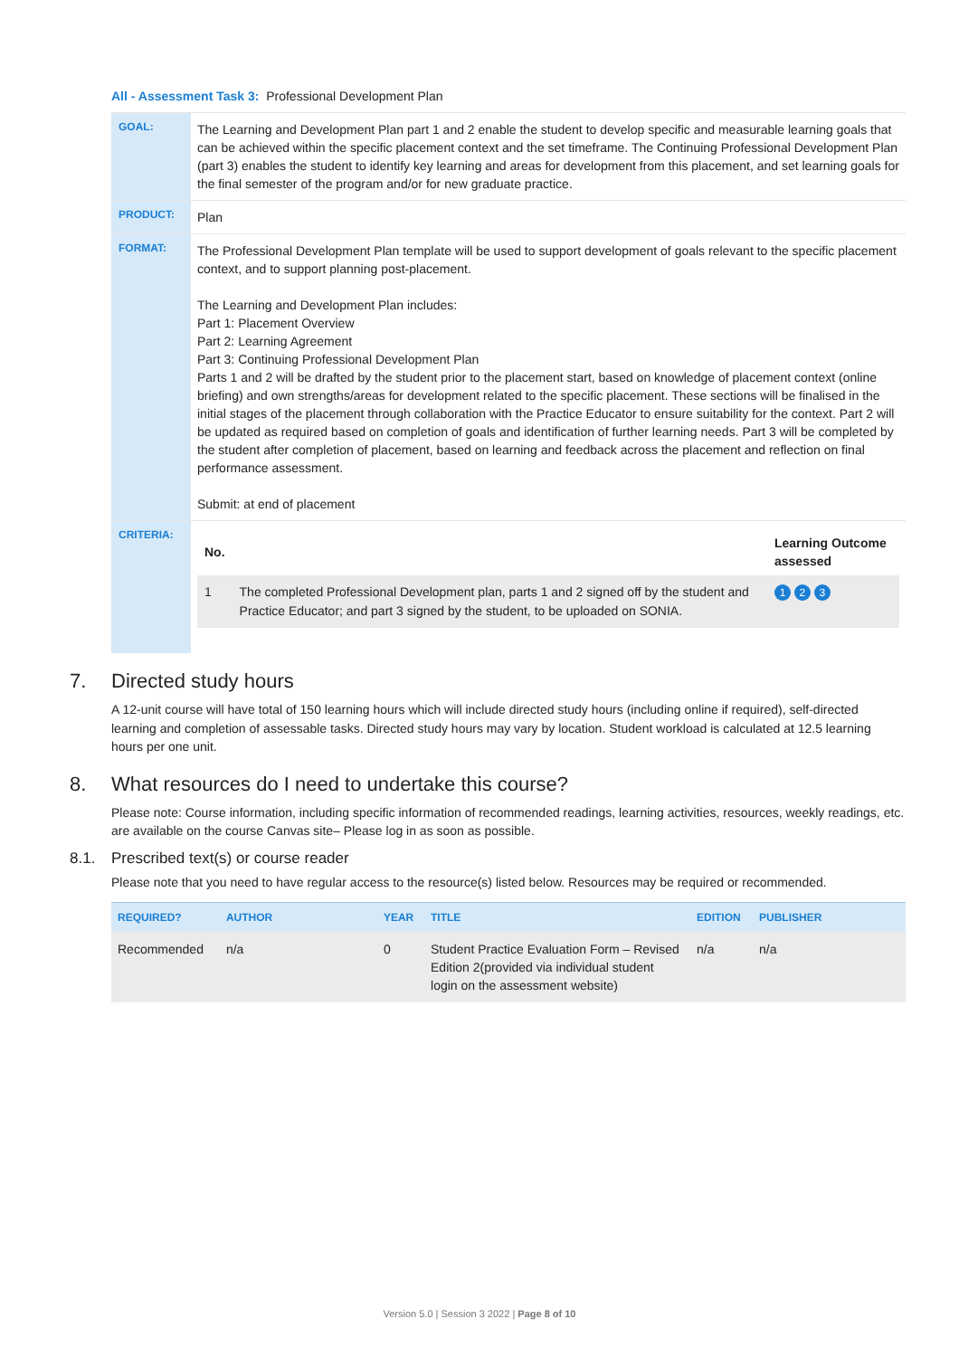All - Assessment Task 3: Professional Development Plan
| GOAL: | The Learning and Development Plan part 1 and 2 enable the student to develop specific and measurable learning goals that can be achieved within the specific placement context and the set timeframe. The Continuing Professional Development Plan (part 3) enables the student to identify key learning and areas for development from this placement, and set learning goals for the final semester of the program and/or for new graduate practice. |
| PRODUCT: | Plan |
| FORMAT: | The Professional Development Plan template will be used to support development of goals relevant to the specific placement context, and to support planning post-placement. The Learning and Development Plan includes: Part 1: Placement Overview Part 2: Learning Agreement Part 3: Continuing Professional Development Plan Parts 1 and 2 will be drafted by the student prior to the placement start, based on knowledge of placement context (online briefing) and own strengths/areas for development related to the specific placement. These sections will be finalised in the initial stages of the placement through collaboration with the Practice Educator to ensure suitability for the context. Part 2 will be updated as required based on completion of goals and identification of further learning needs. Part 3 will be completed by the student after completion of placement, based on learning and feedback across the placement and reflection on final performance assessment. Submit: at end of placement |
| CRITERIA: | / No. / / Learning Outcome assessed / / --- / --- / --- / / 1 / The completed Professional Development plan, parts 1 and 2 signed off by the student and Practice Educator; and part 3 signed by the student, to be uploaded on SONIA. / 1 2 3 / |
7. Directed study hours
A 12-unit course will have total of 150 learning hours which will include directed study hours (including online if required), self-directed learning and completion of assessable tasks. Directed study hours may vary by location. Student workload is calculated at 12.5 learning hours per one unit.
8. What resources do I need to undertake this course?
Please note: Course information, including specific information of recommended readings, learning activities, resources, weekly readings, etc. are available on the course Canvas site– Please log in as soon as possible.
8.1. Prescribed text(s) or course reader
Please note that you need to have regular access to the resource(s) listed below. Resources may be required or recommended.
| REQUIRED? | AUTHOR | YEAR | TITLE | EDITION | PUBLISHER |
| --- | --- | --- | --- | --- | --- |
| Recommended | n/a | 0 | Student Practice Evaluation Form – Revised Edition 2(provided via individual student login on the assessment website) | n/a | n/a |
Version 5.0 | Session 3 2022 | Page 8 of 10